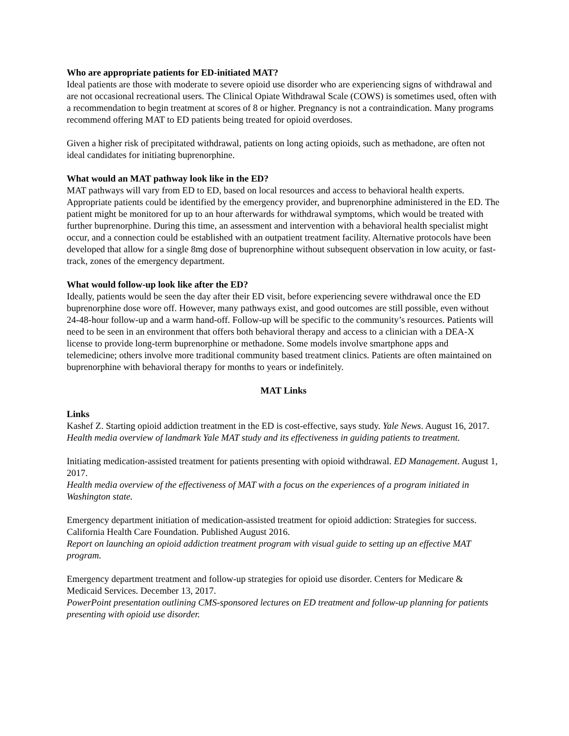Who are appropriate patients for ED-initiated MAT?
Ideal patients are those with moderate to severe opioid use disorder who are experiencing signs of withdrawal and are not occasional recreational users. The Clinical Opiate Withdrawal Scale (COWS) is sometimes used, often with a recommendation to begin treatment at scores of 8 or higher. Pregnancy is not a contraindication. Many programs recommend offering MAT to ED patients being treated for opioid overdoses.
Given a higher risk of precipitated withdrawal, patients on long acting opioids, such as methadone, are often not ideal candidates for initiating buprenorphine.
What would an MAT pathway look like in the ED?
MAT pathways will vary from ED to ED, based on local resources and access to behavioral health experts. Appropriate patients could be identified by the emergency provider, and buprenorphine administered in the ED. The patient might be monitored for up to an hour afterwards for withdrawal symptoms, which would be treated with further buprenorphine. During this time, an assessment and intervention with a behavioral health specialist might occur, and a connection could be established with an outpatient treatment facility. Alternative protocols have been developed that allow for a single 8mg dose of buprenorphine without subsequent observation in low acuity, or fast-track, zones of the emergency department.
What would follow-up look like after the ED?
Ideally, patients would be seen the day after their ED visit, before experiencing severe withdrawal once the ED buprenorphine dose wore off. However, many pathways exist, and good outcomes are still possible, even without 24-48-hour follow-up and a warm hand-off. Follow-up will be specific to the community’s resources. Patients will need to be seen in an environment that offers both behavioral therapy and access to a clinician with a DEA-X license to provide long-term buprenorphine or methadone. Some models involve smartphone apps and telemedicine; others involve more traditional community based treatment clinics. Patients are often maintained on buprenorphine with behavioral therapy for months to years or indefinitely.
MAT Links
Links
Kashef Z. Starting opioid addiction treatment in the ED is cost-effective, says study. Yale News. August 16, 2017.
Health media overview of landmark Yale MAT study and its effectiveness in guiding patients to treatment.
Initiating medication-assisted treatment for patients presenting with opioid withdrawal. ED Management. August 1, 2017.
Health media overview of the effectiveness of MAT with a focus on the experiences of a program initiated in Washington state.
Emergency department initiation of medication-assisted treatment for opioid addiction: Strategies for success. California Health Care Foundation. Published August 2016.
Report on launching an opioid addiction treatment program with visual guide to setting up an effective MAT program.
Emergency department treatment and follow-up strategies for opioid use disorder. Centers for Medicare & Medicaid Services. December 13, 2017.
PowerPoint presentation outlining CMS-sponsored lectures on ED treatment and follow-up planning for patients presenting with opioid use disorder.